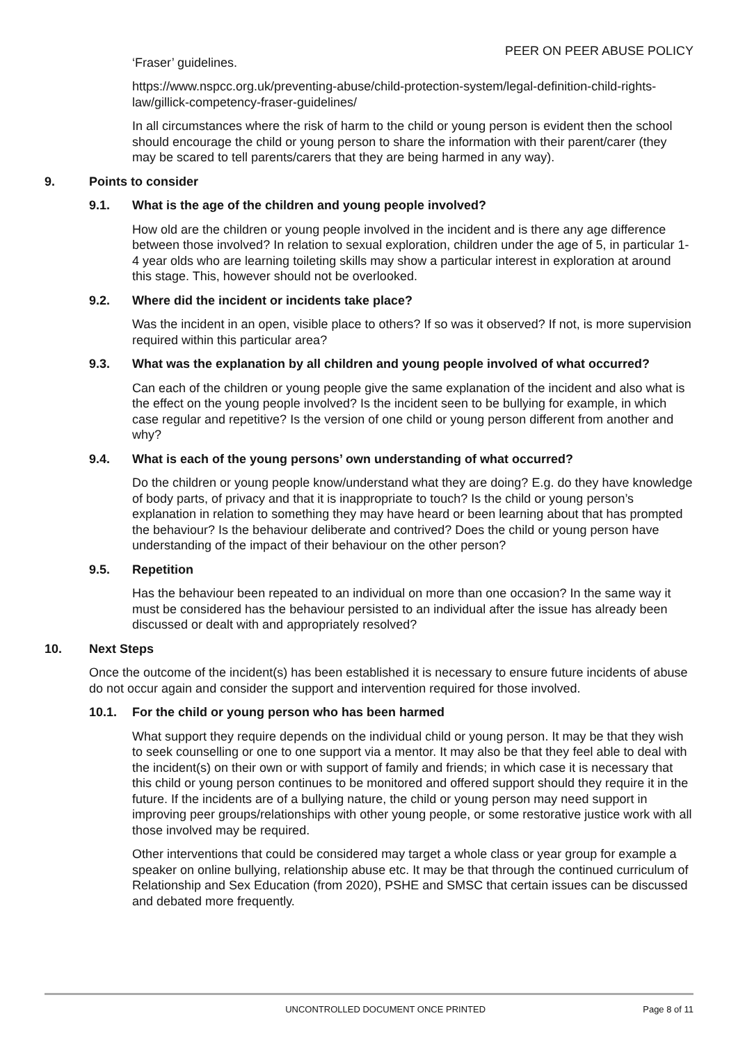PEER ON PEER ABUSE POLICY
‘Fraser’ guidelines.
https://www.nspcc.org.uk/preventing-abuse/child-protection-system/legal-definition-child-rights-law/gillick-competency-fraser-guidelines/
In all circumstances where the risk of harm to the child or young person is evident then the school should encourage the child or young person to share the information with their parent/carer (they may be scared to tell parents/carers that they are being harmed in any way).
9. Points to consider
9.1. What is the age of the children and young people involved?
How old are the children or young people involved in the incident and is there any age difference between those involved? In relation to sexual exploration, children under the age of 5, in particular 1-4 year olds who are learning toileting skills may show a particular interest in exploration at around this stage. This, however should not be overlooked.
9.2. Where did the incident or incidents take place?
Was the incident in an open, visible place to others? If so was it observed? If not, is more supervision required within this particular area?
9.3. What was the explanation by all children and young people involved of what occurred?
Can each of the children or young people give the same explanation of the incident and also what is the effect on the young people involved? Is the incident seen to be bullying for example, in which case regular and repetitive? Is the version of one child or young person different from another and why?
9.4. What is each of the young persons’ own understanding of what occurred?
Do the children or young people know/understand what they are doing? E.g. do they have knowledge of body parts, of privacy and that it is inappropriate to touch? Is the child or young person’s explanation in relation to something they may have heard or been learning about that has prompted the behaviour? Is the behaviour deliberate and contrived? Does the child or young person have understanding of the impact of their behaviour on the other person?
9.5. Repetition
Has the behaviour been repeated to an individual on more than one occasion? In the same way it must be considered has the behaviour persisted to an individual after the issue has already been discussed or dealt with and appropriately resolved?
10. Next Steps
Once the outcome of the incident(s) has been established it is necessary to ensure future incidents of abuse do not occur again and consider the support and intervention required for those involved.
10.1. For the child or young person who has been harmed
What support they require depends on the individual child or young person. It may be that they wish to seek counselling or one to one support via a mentor. It may also be that they feel able to deal with the incident(s) on their own or with support of family and friends; in which case it is necessary that this child or young person continues to be monitored and offered support should they require it in the future. If the incidents are of a bullying nature, the child or young person may need support in improving peer groups/relationships with other young people, or some restorative justice work with all those involved may be required.
Other interventions that could be considered may target a whole class or year group for example a speaker on online bullying, relationship abuse etc. It may be that through the continued curriculum of Relationship and Sex Education (from 2020), PSHE and SMSC that certain issues can be discussed and debated more frequently.
UNCONTROLLED DOCUMENT ONCE PRINTED Page 8 of 11